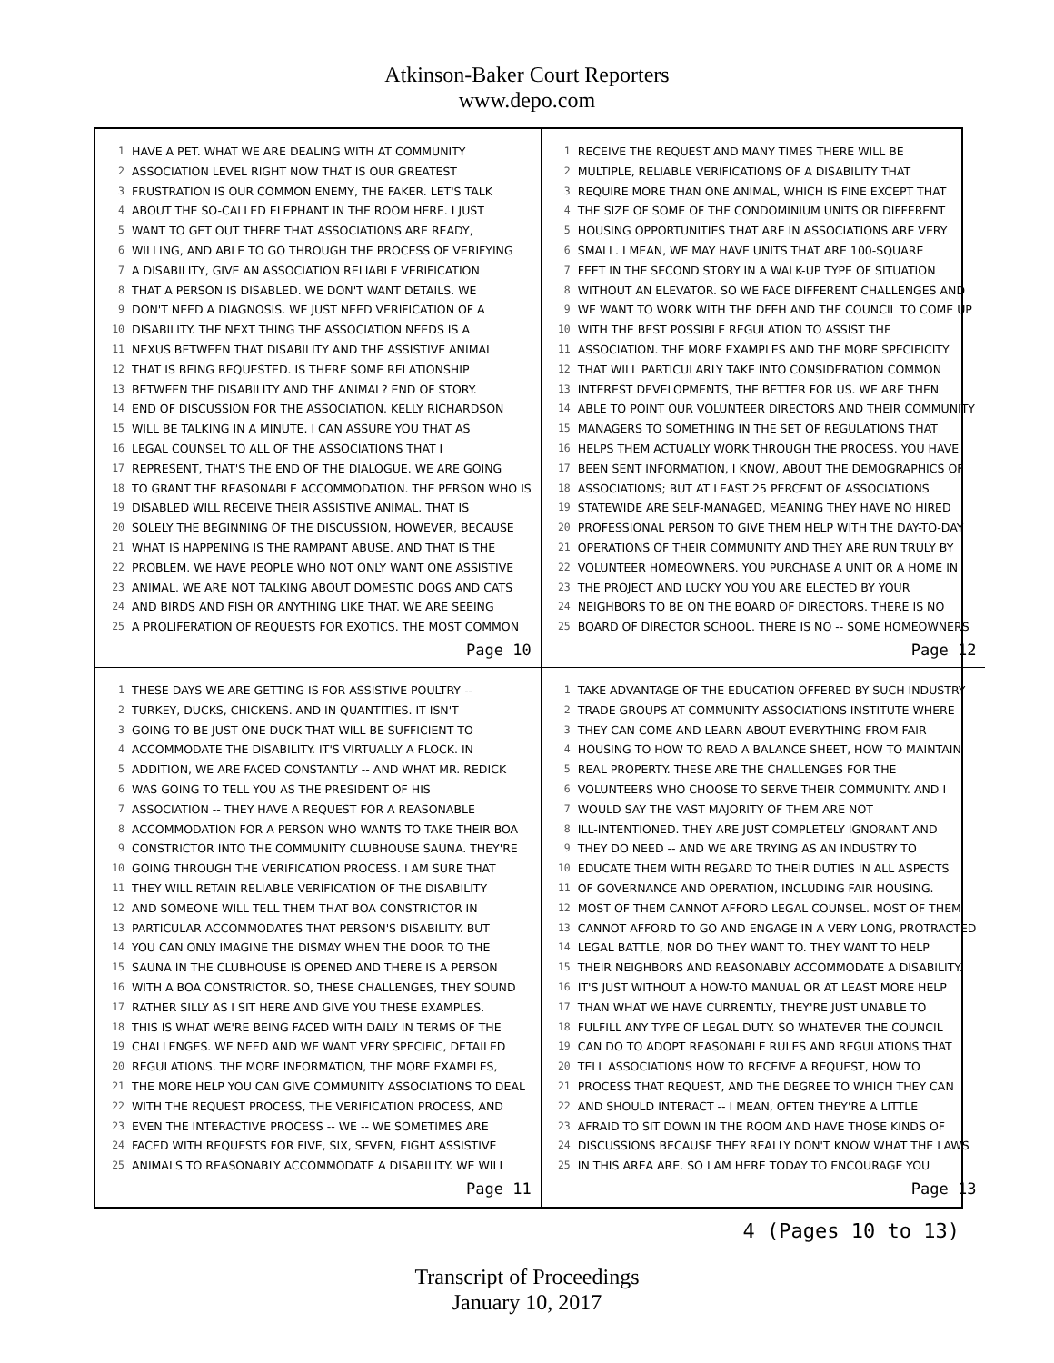Atkinson-Baker Court Reporters
www.depo.com
1 HAVE A PET. WHAT WE ARE DEALING WITH AT COMMUNITY
2 ASSOCIATION LEVEL RIGHT NOW THAT IS OUR GREATEST
3 FRUSTRATION IS OUR COMMON ENEMY, THE FAKER. LET'S TALK
4 ABOUT THE SO-CALLED ELEPHANT IN THE ROOM HERE. I JUST
5 WANT TO GET OUT THERE THAT ASSOCIATIONS ARE READY,
6 WILLING, AND ABLE TO GO THROUGH THE PROCESS OF VERIFYING
7 A DISABILITY, GIVE AN ASSOCIATION RELIABLE VERIFICATION
8 THAT A PERSON IS DISABLED. WE DON'T WANT DETAILS. WE
9 DON'T NEED A DIAGNOSIS. WE JUST NEED VERIFICATION OF A
10 DISABILITY. THE NEXT THING THE ASSOCIATION NEEDS IS A
11 NEXUS BETWEEN THAT DISABILITY AND THE ASSISTIVE ANIMAL
12 THAT IS BEING REQUESTED. IS THERE SOME RELATIONSHIP
13 BETWEEN THE DISABILITY AND THE ANIMAL? END OF STORY.
14 END OF DISCUSSION FOR THE ASSOCIATION. KELLY RICHARDSON
15 WILL BE TALKING IN A MINUTE. I CAN ASSURE YOU THAT AS
16 LEGAL COUNSEL TO ALL OF THE ASSOCIATIONS THAT I
17 REPRESENT, THAT'S THE END OF THE DIALOGUE. WE ARE GOING
18 TO GRANT THE REASONABLE ACCOMMODATION. THE PERSON WHO IS
19 DISABLED WILL RECEIVE THEIR ASSISTIVE ANIMAL. THAT IS
20 SOLELY THE BEGINNING OF THE DISCUSSION, HOWEVER, BECAUSE
21 WHAT IS HAPPENING IS THE RAMPANT ABUSE. AND THAT IS THE
22 PROBLEM. WE HAVE PEOPLE WHO NOT ONLY WANT ONE ASSISTIVE
23 ANIMAL. WE ARE NOT TALKING ABOUT DOMESTIC DOGS AND CATS
24 AND BIRDS AND FISH OR ANYTHING LIKE THAT. WE ARE SEEING
25 A PROLIFERATION OF REQUESTS FOR EXOTICS. THE MOST COMMON
Page 10
1 RECEIVE THE REQUEST AND MANY TIMES THERE WILL BE
2 MULTIPLE, RELIABLE VERIFICATIONS OF A DISABILITY THAT
3 REQUIRE MORE THAN ONE ANIMAL, WHICH IS FINE EXCEPT THAT
4 THE SIZE OF SOME OF THE CONDOMINIUM UNITS OR DIFFERENT
5 HOUSING OPPORTUNITIES THAT ARE IN ASSOCIATIONS ARE VERY
6 SMALL. I MEAN, WE MAY HAVE UNITS THAT ARE 100-SQUARE
7 FEET IN THE SECOND STORY IN A WALK-UP TYPE OF SITUATION
8 WITHOUT AN ELEVATOR. SO WE FACE DIFFERENT CHALLENGES AND
9 WE WANT TO WORK WITH THE DFEH AND THE COUNCIL TO COME UP
10 WITH THE BEST POSSIBLE REGULATION TO ASSIST THE
11 ASSOCIATION. THE MORE EXAMPLES AND THE MORE SPECIFICITY
12 THAT WILL PARTICULARLY TAKE INTO CONSIDERATION COMMON
13 INTEREST DEVELOPMENTS, THE BETTER FOR US. WE ARE THEN
14 ABLE TO POINT OUR VOLUNTEER DIRECTORS AND THEIR COMMUNITY
15 MANAGERS TO SOMETHING IN THE SET OF REGULATIONS THAT
16 HELPS THEM ACTUALLY WORK THROUGH THE PROCESS. YOU HAVE
17 BEEN SENT INFORMATION, I KNOW, ABOUT THE DEMOGRAPHICS OF
18 ASSOCIATIONS; BUT AT LEAST 25 PERCENT OF ASSOCIATIONS
19 STATEWIDE ARE SELF-MANAGED, MEANING THEY HAVE NO HIRED
20 PROFESSIONAL PERSON TO GIVE THEM HELP WITH THE DAY-TO-DAY
21 OPERATIONS OF THEIR COMMUNITY AND THEY ARE RUN TRULY BY
22 VOLUNTEER HOMEOWNERS. YOU PURCHASE A UNIT OR A HOME IN
23 THE PROJECT AND LUCKY YOU YOU ARE ELECTED BY YOUR
24 NEIGHBORS TO BE ON THE BOARD OF DIRECTORS. THERE IS NO
25 BOARD OF DIRECTOR SCHOOL. THERE IS NO -- SOME HOMEOWNERS
Page 12
1 THESE DAYS WE ARE GETTING IS FOR ASSISTIVE POULTRY --
2 TURKEY, DUCKS, CHICKENS. AND IN QUANTITIES. IT ISN'T
3 GOING TO BE JUST ONE DUCK THAT WILL BE SUFFICIENT TO
4 ACCOMMODATE THE DISABILITY. IT'S VIRTUALLY A FLOCK. IN
5 ADDITION, WE ARE FACED CONSTANTLY -- AND WHAT MR. REDICK
6 WAS GOING TO TELL YOU AS THE PRESIDENT OF HIS
7 ASSOCIATION -- THEY HAVE A REQUEST FOR A REASONABLE
8 ACCOMMODATION FOR A PERSON WHO WANTS TO TAKE THEIR BOA
9 CONSTRICTOR INTO THE COMMUNITY CLUBHOUSE SAUNA. THEY'RE
10 GOING THROUGH THE VERIFICATION PROCESS. I AM SURE THAT
11 THEY WILL RETAIN RELIABLE VERIFICATION OF THE DISABILITY
12 AND SOMEONE WILL TELL THEM THAT BOA CONSTRICTOR IN
13 PARTICULAR ACCOMMODATES THAT PERSON'S DISABILITY. BUT
14 YOU CAN ONLY IMAGINE THE DISMAY WHEN THE DOOR TO THE
15 SAUNA IN THE CLUBHOUSE IS OPENED AND THERE IS A PERSON
16 WITH A BOA CONSTRICTOR. SO, THESE CHALLENGES, THEY SOUND
17 RATHER SILLY AS I SIT HERE AND GIVE YOU THESE EXAMPLES.
18 THIS IS WHAT WE'RE BEING FACED WITH DAILY IN TERMS OF THE
19 CHALLENGES. WE NEED AND WE WANT VERY SPECIFIC, DETAILED
20 REGULATIONS. THE MORE INFORMATION, THE MORE EXAMPLES,
21 THE MORE HELP YOU CAN GIVE COMMUNITY ASSOCIATIONS TO DEAL
22 WITH THE REQUEST PROCESS, THE VERIFICATION PROCESS, AND
23 EVEN THE INTERACTIVE PROCESS -- WE -- WE SOMETIMES ARE
24 FACED WITH REQUESTS FOR FIVE, SIX, SEVEN, EIGHT ASSISTIVE
25 ANIMALS TO REASONABLY ACCOMMODATE A DISABILITY. WE WILL
Page 11
1 TAKE ADVANTAGE OF THE EDUCATION OFFERED BY SUCH INDUSTRY
2 TRADE GROUPS AT COMMUNITY ASSOCIATIONS INSTITUTE WHERE
3 THEY CAN COME AND LEARN ABOUT EVERYTHING FROM FAIR
4 HOUSING TO HOW TO READ A BALANCE SHEET, HOW TO MAINTAIN
5 REAL PROPERTY. THESE ARE THE CHALLENGES FOR THE
6 VOLUNTEERS WHO CHOOSE TO SERVE THEIR COMMUNITY. AND I
7 WOULD SAY THE VAST MAJORITY OF THEM ARE NOT
8 ILL-INTENTIONED. THEY ARE JUST COMPLETELY IGNORANT AND
9 THEY DO NEED -- AND WE ARE TRYING AS AN INDUSTRY TO
10 EDUCATE THEM WITH REGARD TO THEIR DUTIES IN ALL ASPECTS
11 OF GOVERNANCE AND OPERATION, INCLUDING FAIR HOUSING.
12 MOST OF THEM CANNOT AFFORD LEGAL COUNSEL. MOST OF THEM
13 CANNOT AFFORD TO GO AND ENGAGE IN A VERY LONG, PROTRACTED
14 LEGAL BATTLE, NOR DO THEY WANT TO. THEY WANT TO HELP
15 THEIR NEIGHBORS AND REASONABLY ACCOMMODATE A DISABILITY.
16 IT'S JUST WITHOUT A HOW-TO MANUAL OR AT LEAST MORE HELP
17 THAN WHAT WE HAVE CURRENTLY, THEY'RE JUST UNABLE TO
18 FULFILL ANY TYPE OF LEGAL DUTY. SO WHATEVER THE COUNCIL
19 CAN DO TO ADOPT REASONABLE RULES AND REGULATIONS THAT
20 TELL ASSOCIATIONS HOW TO RECEIVE A REQUEST, HOW TO
21 PROCESS THAT REQUEST, AND THE DEGREE TO WHICH THEY CAN
22 AND SHOULD INTERACT -- I MEAN, OFTEN THEY'RE A LITTLE
23 AFRAID TO SIT DOWN IN THE ROOM AND HAVE THOSE KINDS OF
24 DISCUSSIONS BECAUSE THEY REALLY DON'T KNOW WHAT THE LAWS
25 IN THIS AREA ARE. SO I AM HERE TODAY TO ENCOURAGE YOU
Page 13
4 (Pages 10 to 13)
Transcript of Proceedings
January 10, 2017